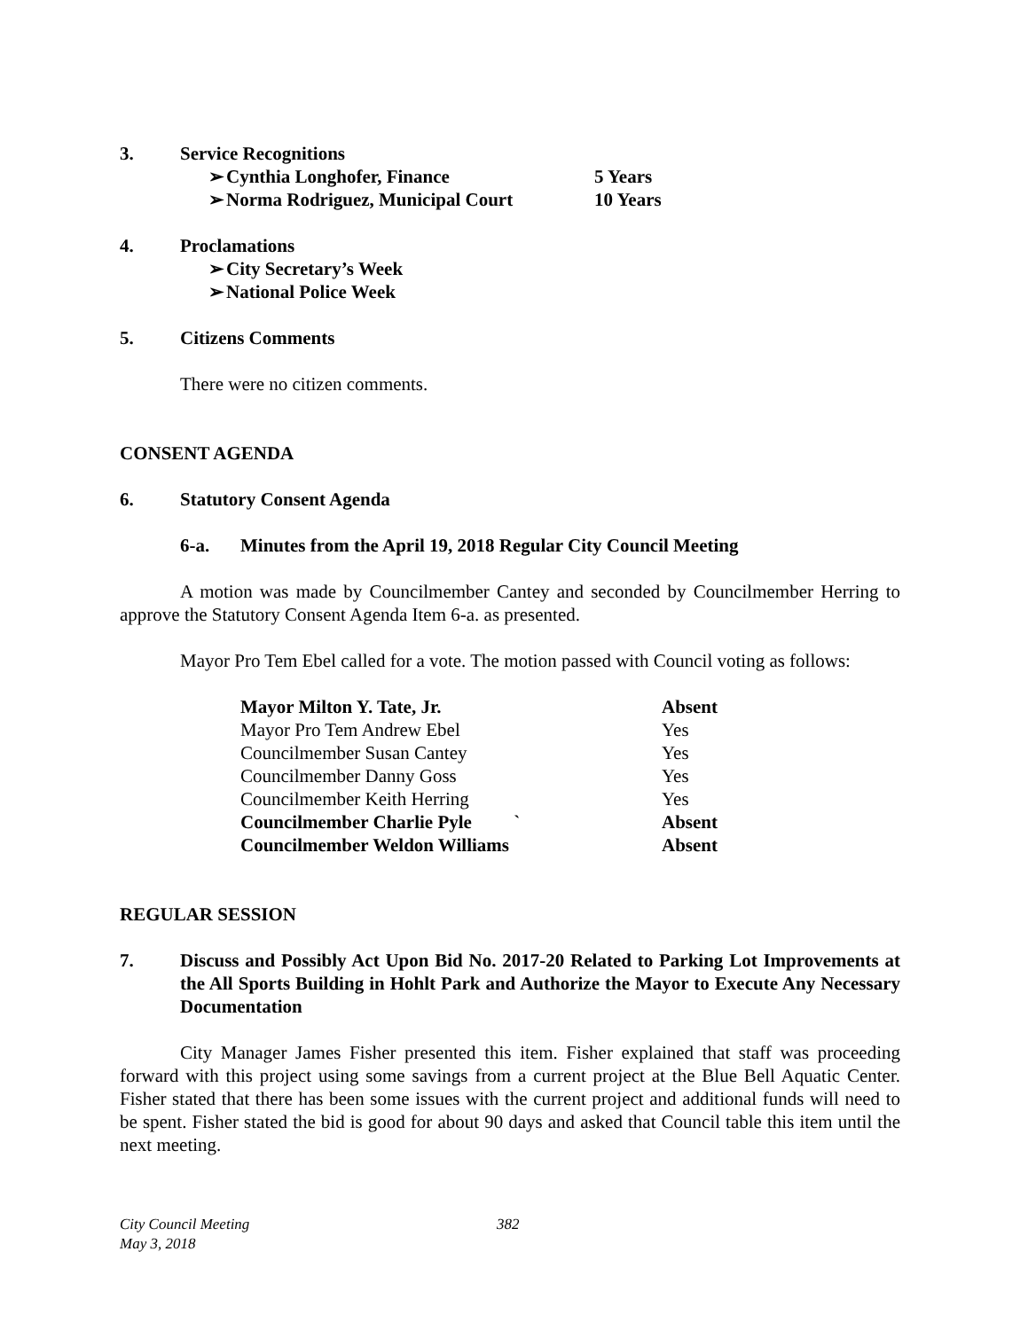3. Service Recognitions
➢ Cynthia Longhofer, Finance 5 Years
➢ Norma Rodriguez, Municipal Court 10 Years
4. Proclamations
➢ City Secretary’s Week
➢ National Police Week
5. Citizens Comments
There were no citizen comments.
CONSENT AGENDA
6. Statutory Consent Agenda
6-a. Minutes from the April 19, 2018 Regular City Council Meeting
A motion was made by Councilmember Cantey and seconded by Councilmember Herring to approve the Statutory Consent Agenda Item 6-a. as presented.
Mayor Pro Tem Ebel called for a vote. The motion passed with Council voting as follows:
Mayor Milton Y. Tate, Jr. Absent
Mayor Pro Tem Andrew Ebel Yes
Councilmember Susan Cantey Yes
Councilmember Danny Goss Yes
Councilmember Keith Herring Yes
Councilmember Charlie Pyle ` Absent
Councilmember Weldon Williams Absent
REGULAR SESSION
7. Discuss and Possibly Act Upon Bid No. 2017-20 Related to Parking Lot Improvements at the All Sports Building in Hohlt Park and Authorize the Mayor to Execute Any Necessary Documentation
City Manager James Fisher presented this item. Fisher explained that staff was proceeding forward with this project using some savings from a current project at the Blue Bell Aquatic Center. Fisher stated that there has been some issues with the current project and additional funds will need to be spent. Fisher stated the bid is good for about 90 days and asked that Council table this item until the next meeting.
City Council Meeting
May 3, 2018 382